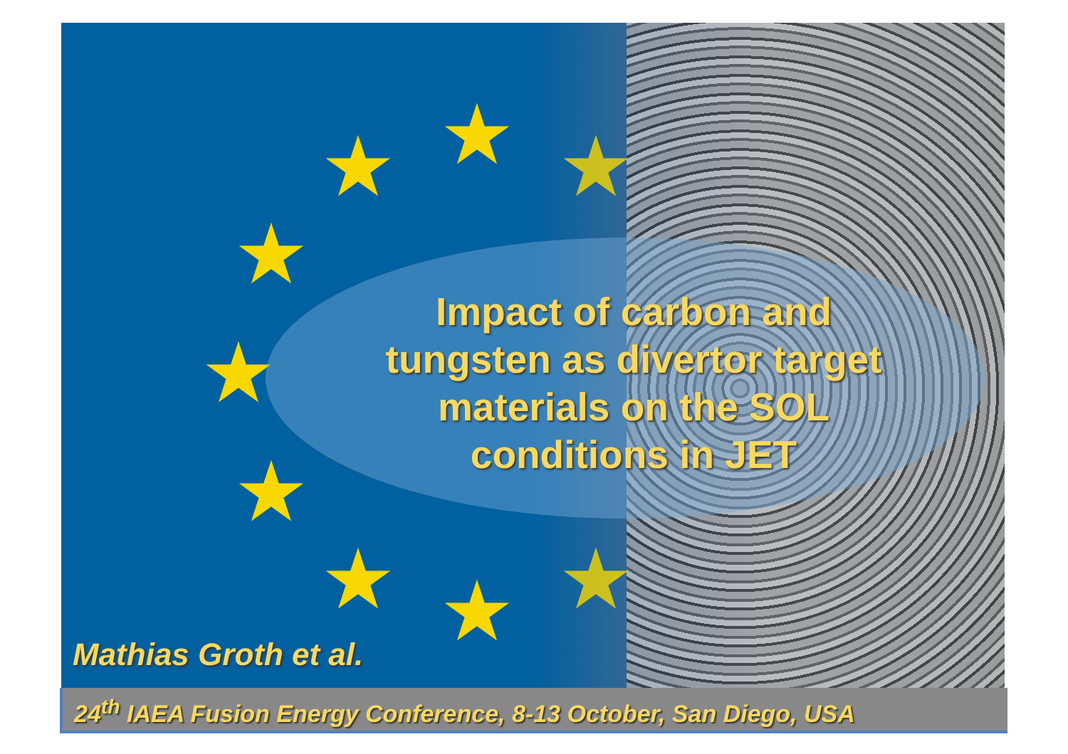★ ★ ★
★
★
★
★ ★ ★
Impact of carbon and tungsten as divertor target materials on the SOL conditions in JET
Mathias Groth et al.
24<sup>th</sup> IAEA Fusion Energy Conference, 8-13 October, San Diego, USA